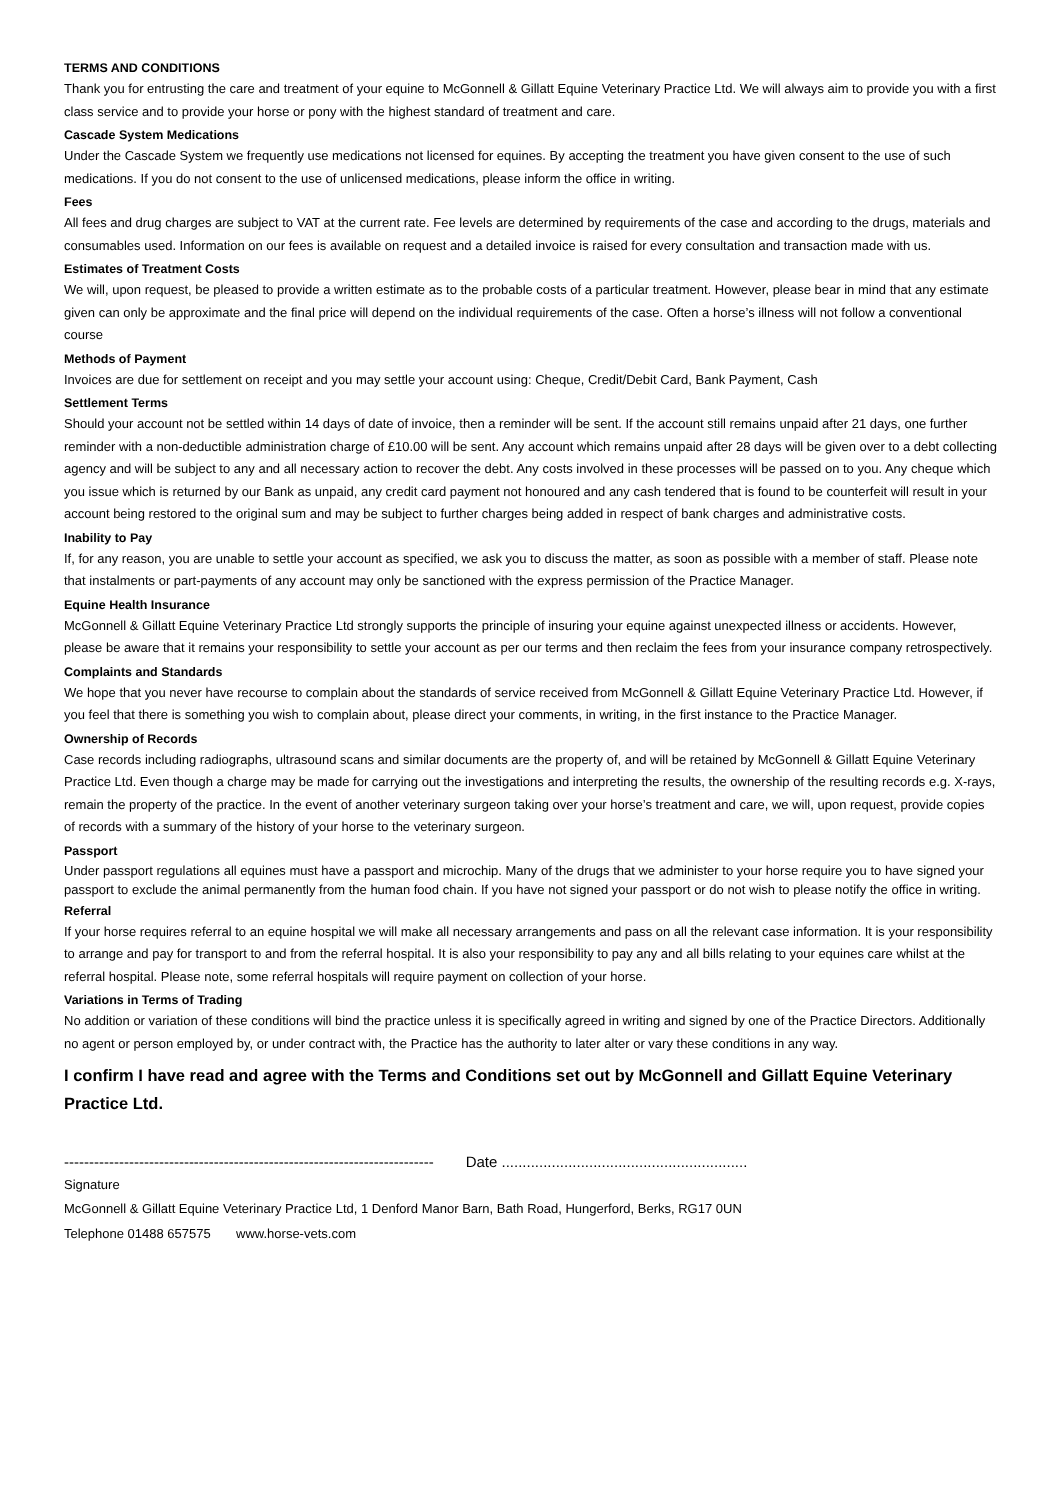TERMS AND CONDITIONS
Thank you for entrusting the care and treatment of your equine to McGonnell & Gillatt Equine Veterinary Practice Ltd. We will always aim to provide you with a first class service and to provide your horse or pony with the highest standard of treatment and care.
Cascade System Medications
Under the Cascade System we frequently use medications not licensed for equines. By accepting the treatment you have given consent to the use of such medications. If you do not consent to the use of unlicensed medications, please inform the office in writing.
Fees
All fees and drug charges are subject to VAT at the current rate. Fee levels are determined by requirements of the case and according to the drugs, materials and consumables used. Information on our fees is available on request and a detailed invoice is raised for every consultation and transaction made with us.
Estimates of Treatment Costs
We will, upon request, be pleased to provide a written estimate as to the probable costs of a particular treatment. However, please bear in mind that any estimate given can only be approximate and the final price will depend on the individual requirements of the case. Often a horse’s illness will not follow a conventional course
Methods of Payment
Invoices are due for settlement on receipt and you may settle your account using: Cheque, Credit/Debit Card, Bank Payment, Cash
Settlement Terms
Should your account not be settled within 14 days of date of invoice, then a reminder will be sent. If the account still remains unpaid after 21 days, one further reminder with a non-deductible administration charge of £10.00 will be sent. Any account which remains unpaid after 28 days will be given over to a debt collecting agency and will be subject to any and all necessary action to recover the debt. Any costs involved in these processes will be passed on to you. Any cheque which you issue which is returned by our Bank as unpaid, any credit card payment not honoured and any cash tendered that is found to be counterfeit will result in your account being restored to the original sum and may be subject to further charges being added in respect of bank charges and administrative costs.
Inability to Pay
If, for any reason, you are unable to settle your account as specified, we ask you to discuss the matter, as soon as possible with a member of staff. Please note that instalments or part-payments of any account may only be sanctioned with the express permission of the Practice Manager.
Equine Health Insurance
McGonnell & Gillatt Equine Veterinary Practice Ltd strongly supports the principle of insuring your equine against unexpected illness or accidents. However, please be aware that it remains your responsibility to settle your account as per our terms and then reclaim the fees from your insurance company retrospectively.
Complaints and Standards
We hope that you never have recourse to complain about the standards of service received from McGonnell & Gillatt Equine Veterinary Practice Ltd. However, if you feel that there is something you wish to complain about, please direct your comments, in writing, in the first instance to the Practice Manager.
Ownership of Records
Case records including radiographs, ultrasound scans and similar documents are the property of, and will be retained by McGonnell & Gillatt Equine Veterinary Practice Ltd. Even though a charge may be made for carrying out the investigations and interpreting the results, the ownership of the resulting records e.g. X-rays, remain the property of the practice. In the event of another veterinary surgeon taking over your horse’s treatment and care, we will, upon request, provide copies of records with a summary of the history of your horse to the veterinary surgeon.
Passport
Under passport regulations all equines must have a passport and microchip. Many of the drugs that we administer to your horse require you to have signed your passport to exclude the animal permanently from the human food chain. If you have not signed your passport or do not wish to please notify the office in writing.
Referral
If your horse requires referral to an equine hospital we will make all necessary arrangements and pass on all the relevant case information. It is your responsibility to arrange and pay for transport to and from the referral hospital. It is also your responsibility to pay any and all bills relating to your equines care whilst at the referral hospital. Please note, some referral hospitals will require payment on collection of your horse.
Variations in Terms of Trading
No addition or variation of these conditions will bind the practice unless it is specifically agreed in writing and signed by one of the Practice Directors. Additionally no agent or person employed by, or under contract with, the Practice has the authority to later alter or vary these conditions in any way.
I confirm I have read and agree with the Terms and Conditions set out by McGonnell and Gillatt Equine Veterinary Practice Ltd.
-------------------------------------------------------------------------- Date ...........................................................
Signature
McGonnell & Gillatt Equine Veterinary Practice Ltd, 1 Denford Manor Barn, Bath Road, Hungerford, Berks, RG17 0UN
Telephone 01488 657575 www.horse-vets.com